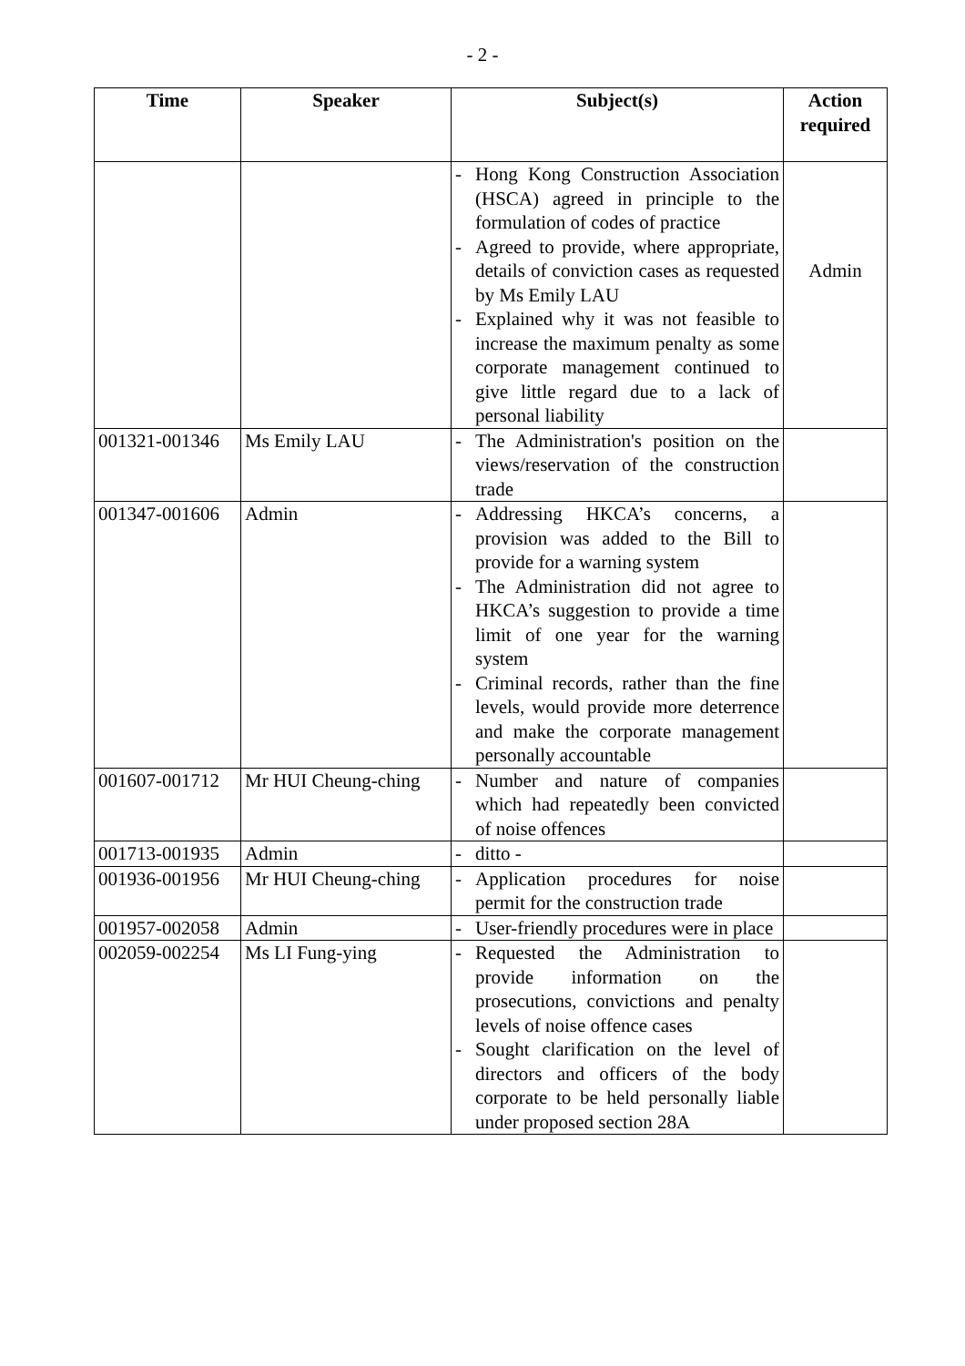- 2 -
| Time | Speaker | Subject(s) | Action required |
| --- | --- | --- | --- |
| | | - Hong Kong Construction Association (HSCA) agreed in principle to the formulation of codes of practice - Agreed to provide, where appropriate, details of conviction cases as requested by Ms Emily LAU - Explained why it was not feasible to increase the maximum penalty as some corporate management continued to give little regard due to a lack of personal liability | Admin |
| 001321-001346 | Ms Emily LAU | - The Administration's position on the views/reservation of the construction trade | |
| 001347-001606 | Admin | - Addressing HKCA’s concerns, a provision was added to the Bill to provide for a warning system - The Administration did not agree to HKCA’s suggestion to provide a time limit of one year for the warning system - Criminal records, rather than the fine levels, would provide more deterrence and make the corporate management personally accountable | |
| 001607-001712 | Mr HUI Cheung-ching | - Number and nature of companies which had repeatedly been convicted of noise offences | |
| 001713-001935 | Admin | - ditto - | |
| 001936-001956 | Mr HUI Cheung-ching | - Application procedures for noise permit for the construction trade | |
| 001957-002058 | Admin | - User-friendly procedures were in place | |
| 002059-002254 | Ms LI Fung-ying | - Requested the Administration to provide information on the prosecutions, convictions and penalty levels of noise offence cases - Sought clarification on the level of directors and officers of the body corporate to be held personally liable under proposed section 28A | |